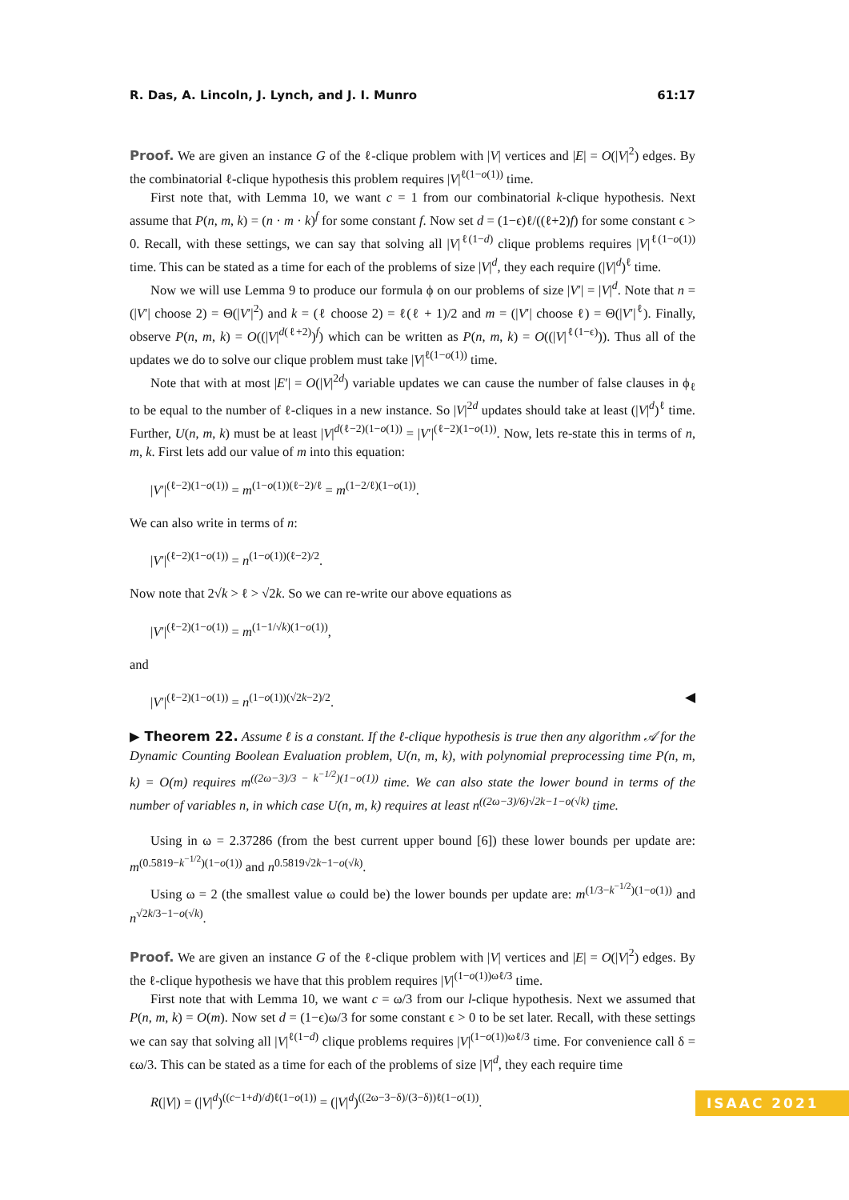R. Das, A. Lincoln, J. Lynch, and J. I. Munro 61:17
Proof. We are given an instance G of the ℓ-clique problem with |V| vertices and |E| = O(|V|<sup>2</sup>) edges. By the combinatorial ℓ-clique hypothesis this problem requires |V|<sup>ℓ(1−o(1))</sup> time.
First note that, with Lemma 10, we want c = 1 from our combinatorial k-clique hypothesis. Next assume that P(n, m, k) = (n · m · k)<sup>f</sup> for some constant f. Now set d = (1−ϵ)ℓ/((ℓ+2)f) for some constant ϵ > 0. Recall, with these settings, we can say that solving all |V|<sup>ℓ(1−d)</sup> clique problems requires |V|<sup>ℓ(1−o(1))</sup> time. This can be stated as a time for each of the problems of size |V|<sup>d</sup>, they each require (|V|<sup>d</sup>)<sup>ℓ</sup> time.
Now we will use Lemma 9 to produce our formula ϕ on our problems of size |V′| = |V|<sup>d</sup>. Note that n = (|V′| choose 2) = Θ(|V′|<sup>2</sup>) and k = (ℓ choose 2) = ℓ(ℓ + 1)/2 and m = (|V′| choose ℓ) = Θ(|V′|<sup>ℓ</sup>). Finally, observe P(n, m, k) = O((|V|<sup>d(ℓ+2)</sup>)<sup>f</sup>) which can be written as P(n, m, k) = O((|V|<sup>ℓ(1−ϵ)</sup>)). Thus all of the updates we do to solve our clique problem must take |V|<sup>ℓ(1−o(1))</sup> time.
Note that with at most |E′| = O(|V|<sup>2d</sup>) variable updates we can cause the number of false clauses in ϕ<sub>ℓ</sub> to be equal to the number of ℓ-cliques in a new instance. So |V|<sup>2d</sup> updates should take at least (|V|<sup>d</sup>)<sup>ℓ</sup> time. Further, U(n, m, k) must be at least |V|<sup>d(ℓ−2)(1−o(1))</sup> = |V′|<sup>(ℓ−2)(1−o(1))</sup>. Now, lets re-state this in terms of n, m, k. First lets add our value of m into this equation:
|V′|<sup>(ℓ−2)(1−o(1))</sup> = m<sup>(1−o(1))(ℓ−2)/ℓ</sup> = m<sup>(1−2/ℓ)(1−o(1))</sup>.
We can also write in terms of n:
|V′|<sup>(ℓ−2)(1−o(1))</sup> = n<sup>(1−o(1))(ℓ−2)/2</sup>.
Now note that 2√k > ℓ > √2k. So we can re-write our above equations as
|V′|<sup>(ℓ−2)(1−o(1))</sup> = m<sup>(1−1/√k)(1−o(1))</sup>,
and
|V′|<sup>(ℓ−2)(1−o(1))</sup> = n<sup>(1−o(1))(√2k−2)/2</sup>. ◀
▶ Theorem 22. Assume ℓ is a constant. If the ℓ-clique hypothesis is true then any algorithm 𝒜 for the Dynamic Counting Boolean Evaluation problem, U(n, m, k), with polynomial preprocessing time P(n, m, k) = O(m) requires m<sup>((2ω−3)/3 − k<sup>−1/2</sup>)(1−o(1))</sup> time. We can also state the lower bound in terms of the number of variables n, in which case U(n, m, k) requires at least n<sup>((2ω−3)/6)√2k−1−o(√k)</sup> time.
Using in ω = 2.37286 (from the best current upper bound [6]) these lower bounds per update are: m<sup>(0.5819−k<sup>−1/2</sup>)(1−o(1))</sup> and n<sup>0.5819√2k−1−o(√k)</sup>.
Using ω = 2 (the smallest value ω could be) the lower bounds per update are: m<sup>(1/3−k<sup>−1/2</sup>)(1−o(1))</sup> and n<sup>√2k/3−1−o(√k)</sup>.
Proof. We are given an instance G of the ℓ-clique problem with |V| vertices and |E| = O(|V|<sup>2</sup>) edges. By the ℓ-clique hypothesis we have that this problem requires |V|<sup>(1−o(1))ωℓ/3</sup> time.
First note that with Lemma 10, we want c = ω/3 from our l-clique hypothesis. Next we assumed that P(n, m, k) = O(m). Now set d = (1−ϵ)ω/3 for some constant ϵ > 0 to be set later. Recall, with these settings we can say that solving all |V|<sup>ℓ(1−d)</sup> clique problems requires |V|<sup>(1−o(1))ωℓ/3</sup> time. For convenience call δ = ϵω/3. This can be stated as a time for each of the problems of size |V|<sup>d</sup>, they each require time
R(|V|) = (|V|<sup>d</sup>)<sup>((c−1+d)/d)ℓ(1−o(1))</sup> = (|V|<sup>d</sup>)<sup>((2ω−3−δ)/(3−δ))ℓ(1−o(1))</sup>.
ISAAC 2021